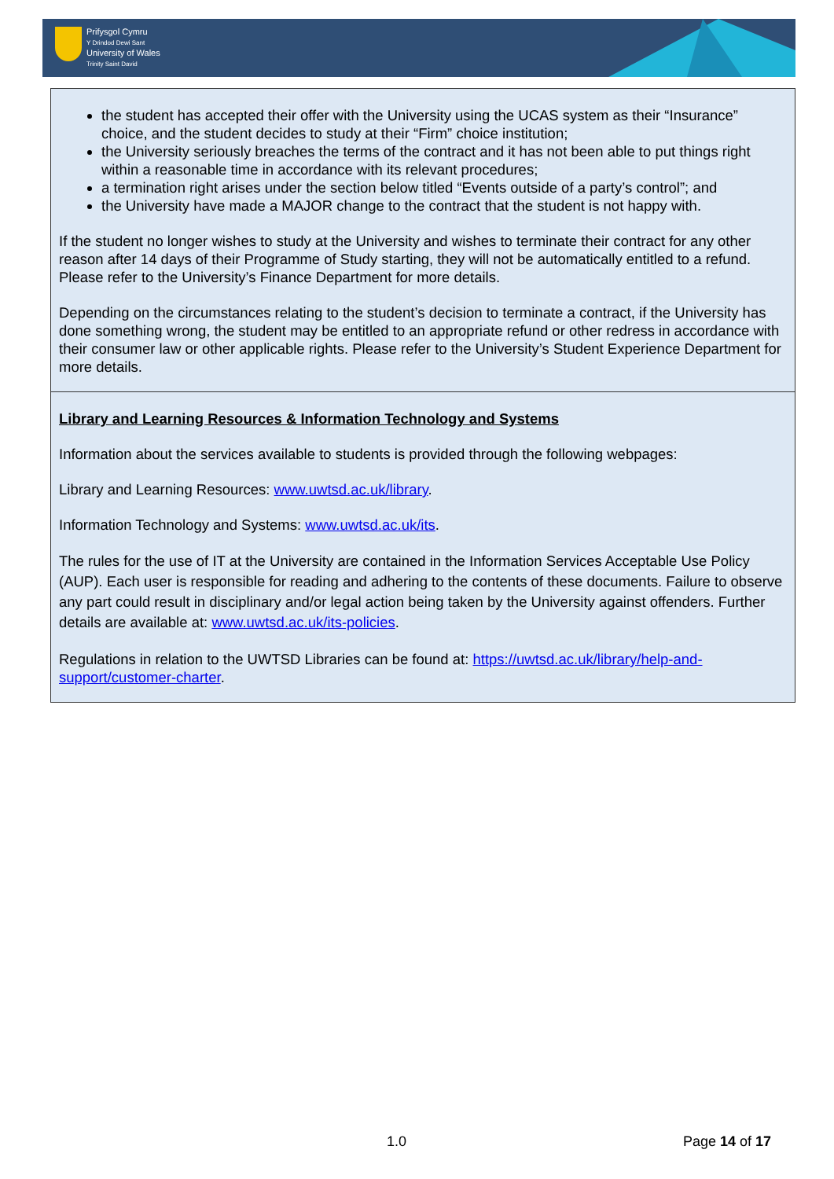Prifysgol Cymru
Y Drindod Dewi Sant
University of Wales
Trinity Saint David
| the student has accepted their offer with the University using the UCAS system as their “Insurance” choice, and the student decides to study at their “Firm” choice institution; the University seriously breaches the terms of the contract and it has not been able to put things right within a reasonable time in accordance with its relevant procedures; a termination right arises under the section below titled “Events outside of a party’s control”; and the University have made a MAJOR change to the contract that the student is not happy with. If the student no longer wishes to study at the University and wishes to terminate their contract for any other reason after 14 days of their Programme of Study starting, they will not be automatically entitled to a refund. Please refer to the University’s Finance Department for more details. Depending on the circumstances relating to the student’s decision to terminate a contract, if the University has done something wrong, the student may be entitled to an appropriate refund or other redress in accordance with their consumer law or other applicable rights. Please refer to the University’s Student Experience Department for more details. |
| Library and Learning Resources & Information Technology and Systems Information about the services available to students is provided through the following webpages: Library and Learning Resources: www.uwtsd.ac.uk/library . Information Technology and Systems: www.uwtsd.ac.uk/its . The rules for the use of IT at the University are contained in the Information Services Acceptable Use Policy (AUP). Each user is responsible for reading and adhering to the contents of these documents. Failure to observe any part could result in disciplinary and/or legal action being taken by the University against offenders. Further details are available at: www.uwtsd.ac.uk/its-policies . Regulations in relation to the UWTSD Libraries can be found at: https://uwtsd.ac.uk/library/help-and-support/customer-charter . |
1.0 Page 14 of 17